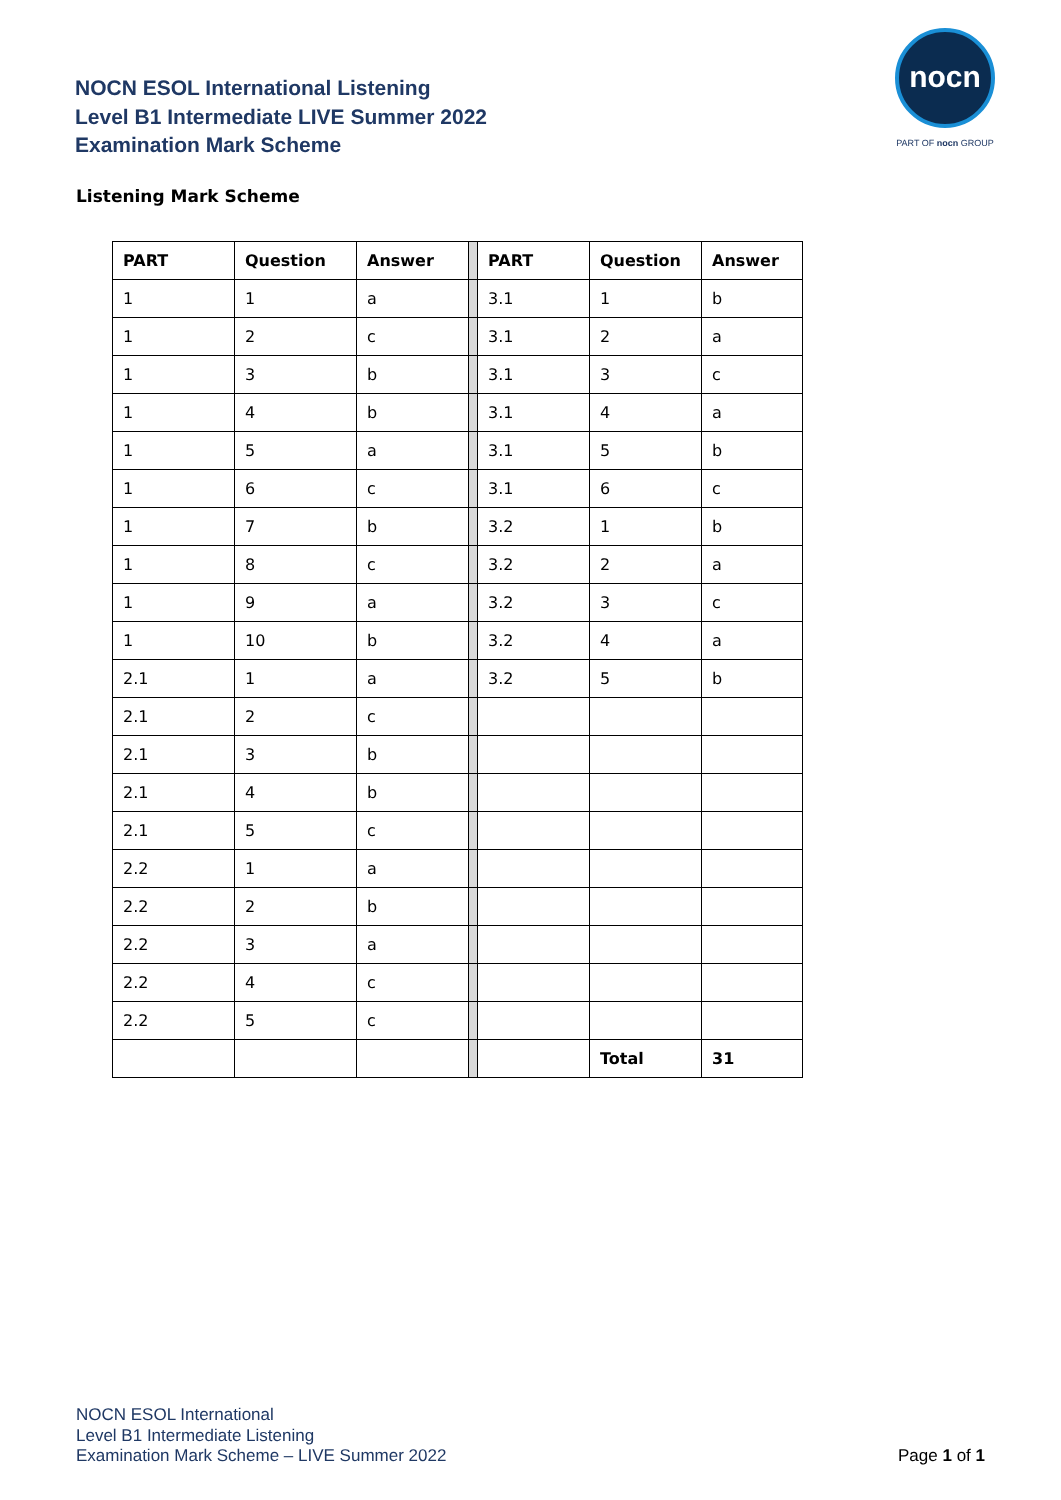NOCN ESOL International Listening
Level B1 Intermediate LIVE Summer 2022
Examination Mark Scheme
nocn
PART OF nocn GROUP
Listening Mark Scheme
| PART | Question | Answer | | PART | Question | Answer |
| 1 | 1 | a | | 3.1 | 1 | b |
| 1 | 2 | c | | 3.1 | 2 | a |
| 1 | 3 | b | | 3.1 | 3 | c |
| 1 | 4 | b | | 3.1 | 4 | a |
| 1 | 5 | a | | 3.1 | 5 | b |
| 1 | 6 | c | | 3.1 | 6 | c |
| 1 | 7 | b | | 3.2 | 1 | b |
| 1 | 8 | c | | 3.2 | 2 | a |
| 1 | 9 | a | | 3.2 | 3 | c |
| 1 | 10 | b | | 3.2 | 4 | a |
| 2.1 | 1 | a | | 3.2 | 5 | b |
| 2.1 | 2 | c | | | | |
| 2.1 | 3 | b | | | | |
| 2.1 | 4 | b | | | | |
| 2.1 | 5 | c | | | | |
| 2.2 | 1 | a | | | | |
| 2.2 | 2 | b | | | | |
| 2.2 | 3 | a | | | | |
| 2.2 | 4 | c | | | | |
| 2.2 | 5 | c | | | | |
| | | | | | Total | 31 |
NOCN ESOL International
Level B1 Intermediate Listening
Examination Mark Scheme – LIVE Summer 2022
Page 1 of 1